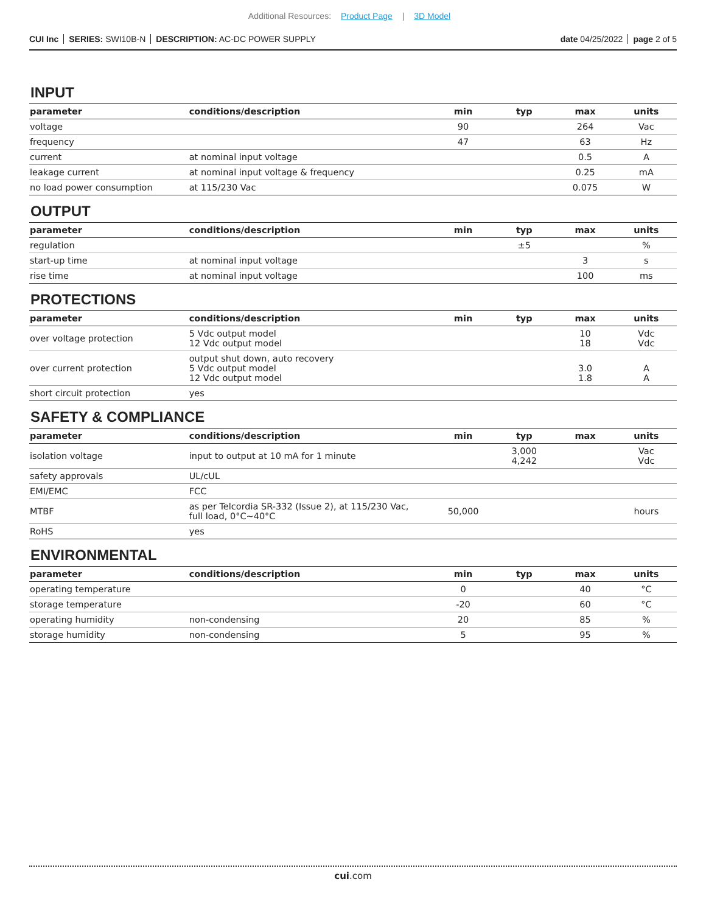Additional Resources: Product Page | 3D Model
CUI Inc SERIES: SWI10B-N DESCRIPTION: AC-DC POWER SUPPLY
date 04/25/2022 page 2 of 5
INPUT
| parameter | conditions/description | min | typ | max | units |
| --- | --- | --- | --- | --- | --- |
| voltage | | 90 | | 264 | Vac |
| frequency | | 47 | | 63 | Hz |
| current | at nominal input voltage | | | 0.5 | A |
| leakage current | at nominal input voltage & frequency | | | 0.25 | mA |
| no load power consumption | at 115/230 Vac | | | 0.075 | W |
OUTPUT
| parameter | conditions/description | min | typ | max | units |
| --- | --- | --- | --- | --- | --- |
| regulation | | | ±5 | | % |
| start-up time | at nominal input voltage | | | 3 | s |
| rise time | at nominal input voltage | | | 100 | ms |
PROTECTIONS
| parameter | conditions/description | min | typ | max | units |
| --- | --- | --- | --- | --- | --- |
| over voltage protection | 5 Vdc output model 12 Vdc output model | | | 10 18 | Vdc Vdc |
| over current protection | output shut down, auto recovery 5 Vdc output model 12 Vdc output model | | | 3.0 1.8 | A A |
| short circuit protection | yes | | | | |
SAFETY & COMPLIANCE
| parameter | conditions/description | min | typ | max | units |
| --- | --- | --- | --- | --- | --- |
| isolation voltage | input to output at 10 mA for 1 minute | | 3,000 4,242 | | Vac Vdc |
| safety approvals | UL/cUL | | | | |
| EMI/EMC | FCC | | | | |
| MTBF | as per Telcordia SR-332 (Issue 2), at 115/230 Vac, full load, 0°C~40°C | 50,000 | | | hours |
| RoHS | yes | | | | |
ENVIRONMENTAL
| parameter | conditions/description | min | typ | max | units |
| --- | --- | --- | --- | --- | --- |
| operating temperature | | 0 | | 40 | °C |
| storage temperature | | -20 | | 60 | °C |
| operating humidity | non-condensing | 20 | | 85 | % |
| storage humidity | non-condensing | 5 | | 95 | % |
cui.com